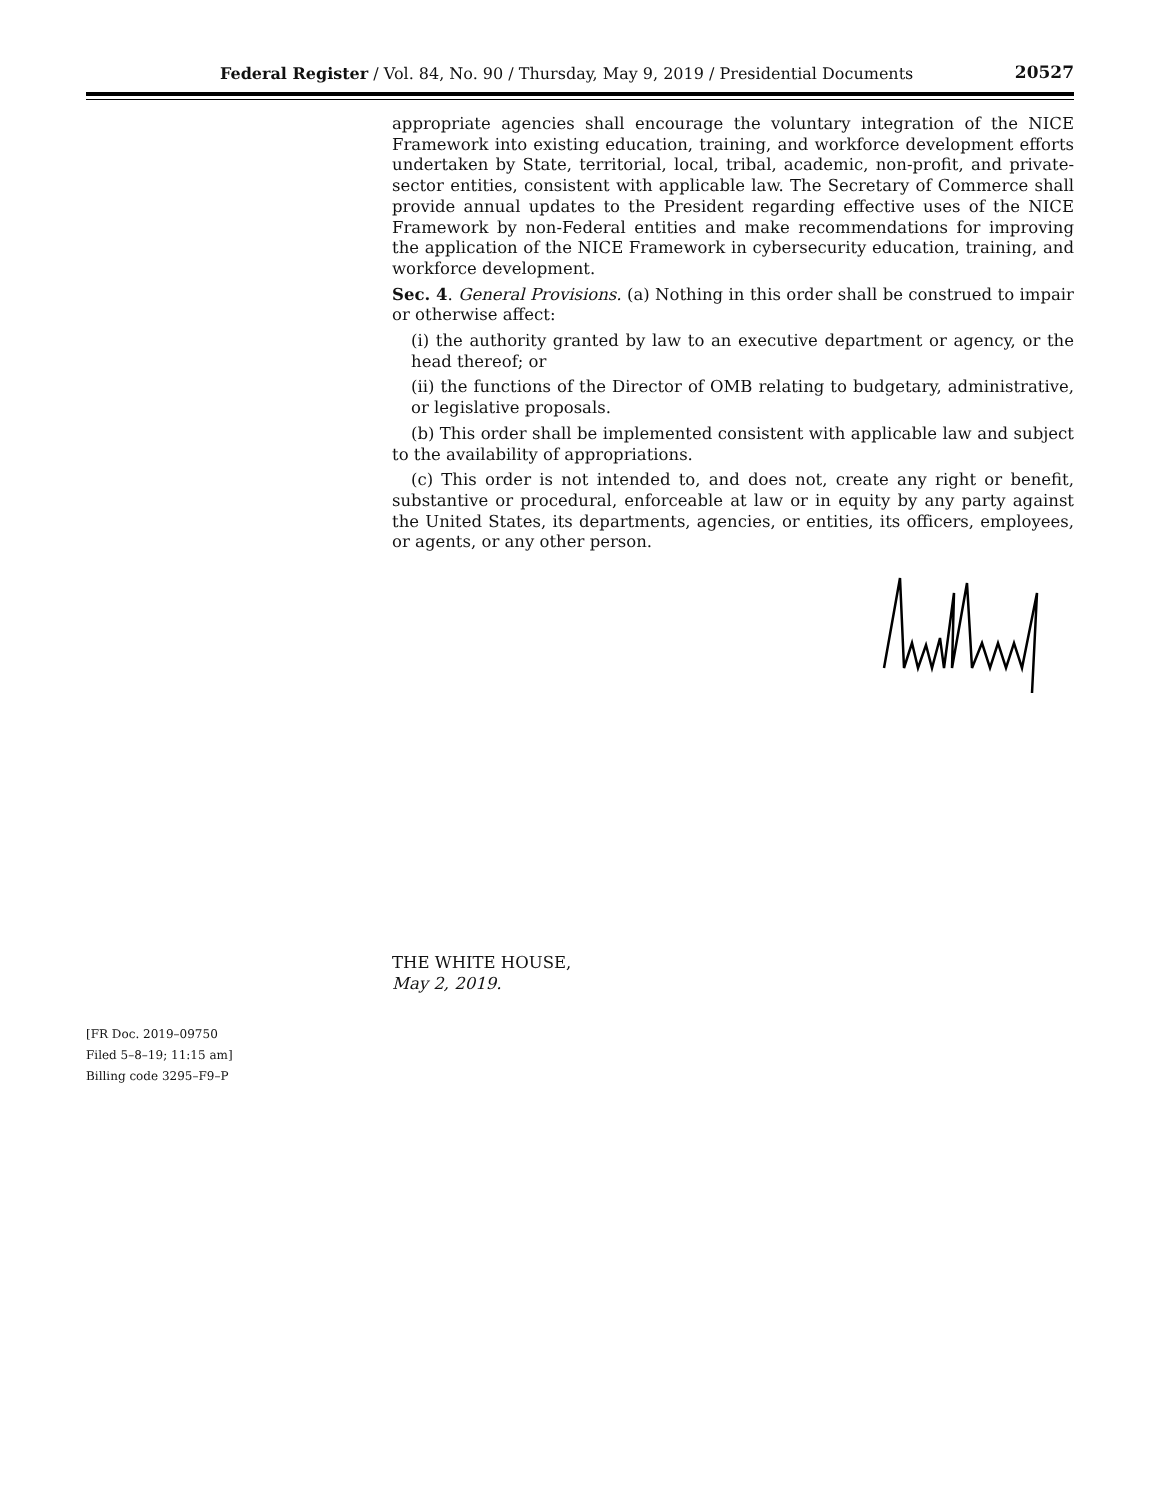Federal Register / Vol. 84, No. 90 / Thursday, May 9, 2019 / Presidential Documents 20527
appropriate agencies shall encourage the voluntary integration of the NICE Framework into existing education, training, and workforce development efforts undertaken by State, territorial, local, tribal, academic, non-profit, and private-sector entities, consistent with applicable law. The Secretary of Commerce shall provide annual updates to the President regarding effective uses of the NICE Framework by non-Federal entities and make recommendations for improving the application of the NICE Framework in cybersecurity education, training, and workforce development.
Sec. 4. General Provisions. (a) Nothing in this order shall be construed to impair or otherwise affect:
(i) the authority granted by law to an executive department or agency, or the head thereof; or
(ii) the functions of the Director of OMB relating to budgetary, administrative, or legislative proposals.
(b) This order shall be implemented consistent with applicable law and subject to the availability of appropriations.
(c) This order is not intended to, and does not, create any right or benefit, substantive or procedural, enforceable at law or in equity by any party against the United States, its departments, agencies, or entities, its officers, employees, or agents, or any other person.
THE WHITE HOUSE,
May 2, 2019.
[FR Doc. 2019–09750
Filed 5–8–19; 11:15 am]
Billing code 3295–F9–P